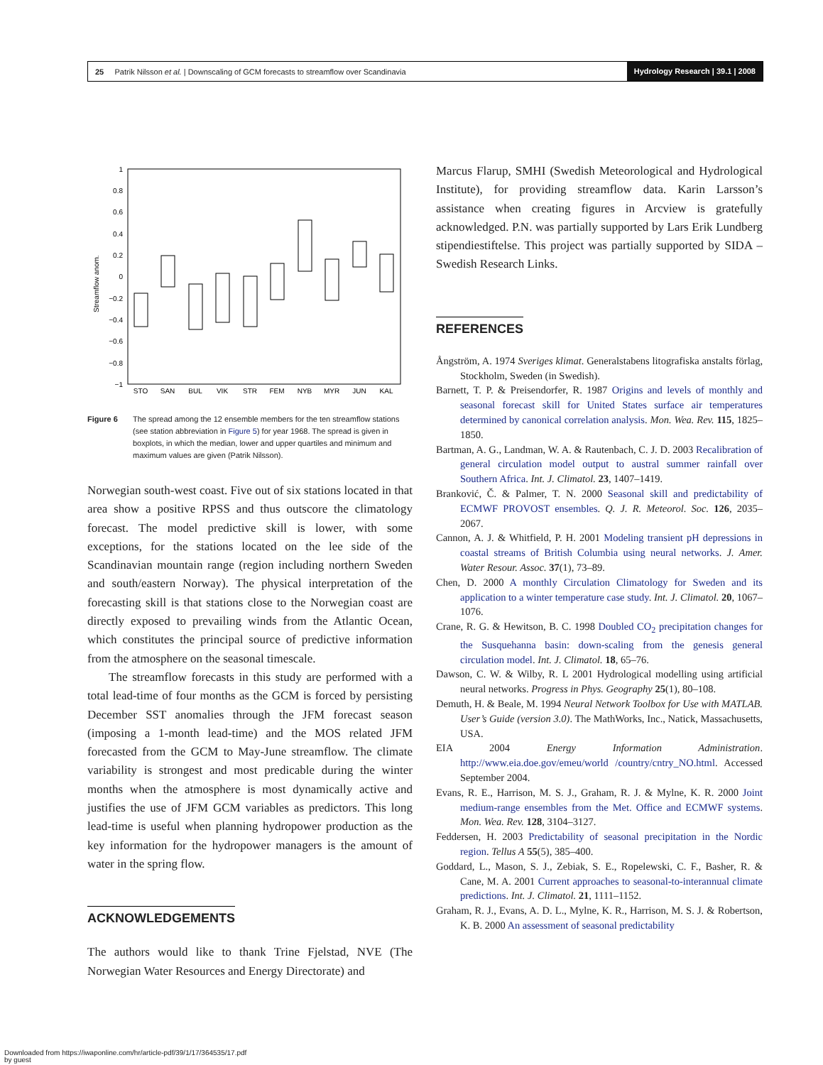25 Patrik Nilsson et al. | Downscaling of GCM forecasts to streamflow over Scandinavia Hydrology Research | 39.1 | 2008
Streamflow anom.
1
0.8
0.6
0.4
0.2
0
−0.2
−0.4
−0.6
−0.8
−1
STO
SAN
BUL
VIK
STR
FEM
NYB
MYR
JUN
KAL
Figure 6 The spread among the 12 ensemble members for the ten streamflow stations (see station abbreviation in Figure 5) for year 1968. The spread is given in boxplots, in which the median, lower and upper quartiles and minimum and maximum values are given (Patrik Nilsson).
Norwegian south-west coast. Five out of six stations located in that area show a positive RPSS and thus outscore the climatology forecast. The model predictive skill is lower, with some exceptions, for the stations located on the lee side of the Scandinavian mountain range (region including northern Sweden and south/eastern Norway). The physical interpretation of the forecasting skill is that stations close to the Norwegian coast are directly exposed to prevailing winds from the Atlantic Ocean, which constitutes the principal source of predictive information from the atmosphere on the seasonal timescale.
The streamflow forecasts in this study are performed with a total lead-time of four months as the GCM is forced by persisting December SST anomalies through the JFM forecast season (imposing a 1-month lead-time) and the MOS related JFM forecasted from the GCM to May-June streamflow. The climate variability is strongest and most predicable during the winter months when the atmosphere is most dynamically active and justifies the use of JFM GCM variables as predictors. This long lead-time is useful when planning hydropower production as the key information for the hydropower managers is the amount of water in the spring flow.
ACKNOWLEDGEMENTS
The authors would like to thank Trine Fjelstad, NVE (The Norwegian Water Resources and Energy Directorate) and
Marcus Flarup, SMHI (Swedish Meteorological and Hydrological Institute), for providing streamflow data. Karin Larsson’s assistance when creating figures in Arcview is gratefully acknowledged. P.N. was partially supported by Lars Erik Lundberg stipendiestiftelse. This project was partially supported by SIDA – Swedish Research Links.
REFERENCES
Ångström, A. 1974 Sveriges klimat. Generalstabens litografiska anstalts förlag, Stockholm, Sweden (in Swedish).
Barnett, T. P. & Preisendorfer, R. 1987 Origins and levels of monthly and seasonal forecast skill for United States surface air temperatures determined by canonical correlation analysis. Mon. Wea. Rev. 115, 1825–1850.
Bartman, A. G., Landman, W. A. & Rautenbach, C. J. D. 2003 Recalibration of general circulation model output to austral summer rainfall over Southern Africa. Int. J. Climatol. 23, 1407–1419.
Branković, Č. & Palmer, T. N. 2000 Seasonal skill and predictability of ECMWF PROVOST ensembles. Q. J. R. Meteorol. Soc. 126, 2035–2067.
Cannon, A. J. & Whitfield, P. H. 2001 Modeling transient pH depressions in coastal streams of British Columbia using neural networks. J. Amer. Water Resour. Assoc. 37(1), 73–89.
Chen, D. 2000 A monthly Circulation Climatology for Sweden and its application to a winter temperature case study. Int. J. Climatol. 20, 1067–1076.
Crane, R. G. & Hewitson, B. C. 1998 Doubled CO<sub>2</sub> precipitation changes for the Susquehanna basin: down-scaling from the genesis general circulation model. Int. J. Climatol. 18, 65–76.
Dawson, C. W. & Wilby, R. L 2001 Hydrological modelling using artificial neural networks. Progress in Phys. Geography 25(1), 80–108.
Demuth, H. & Beale, M. 1994 Neural Network Toolbox for Use with MATLAB. User’s Guide (version 3.0). The MathWorks, Inc., Natick, Massachusetts, USA.
EIA 2004 Energy Information Administration. http://www.eia.doe.gov/emeu/world /country/cntry_NO.html. Accessed September 2004.
Evans, R. E., Harrison, M. S. J., Graham, R. J. & Mylne, K. R. 2000 Joint medium-range ensembles from the Met. Office and ECMWF systems. Mon. Wea. Rev. 128, 3104–3127.
Feddersen, H. 2003 Predictability of seasonal precipitation in the Nordic region. Tellus A 55(5), 385–400.
Goddard, L., Mason, S. J., Zebiak, S. E., Ropelewski, C. F., Basher, R. & Cane, M. A. 2001 Current approaches to seasonal-to-interannual climate predictions. Int. J. Climatol. 21, 1111–1152.
Graham, R. J., Evans, A. D. L., Mylne, K. R., Harrison, M. S. J. & Robertson, K. B. 2000 An assessment of seasonal predictability
Downloaded from https://iwaponline.com/hr/article-pdf/39/1/17/364535/17.pdf
by guest